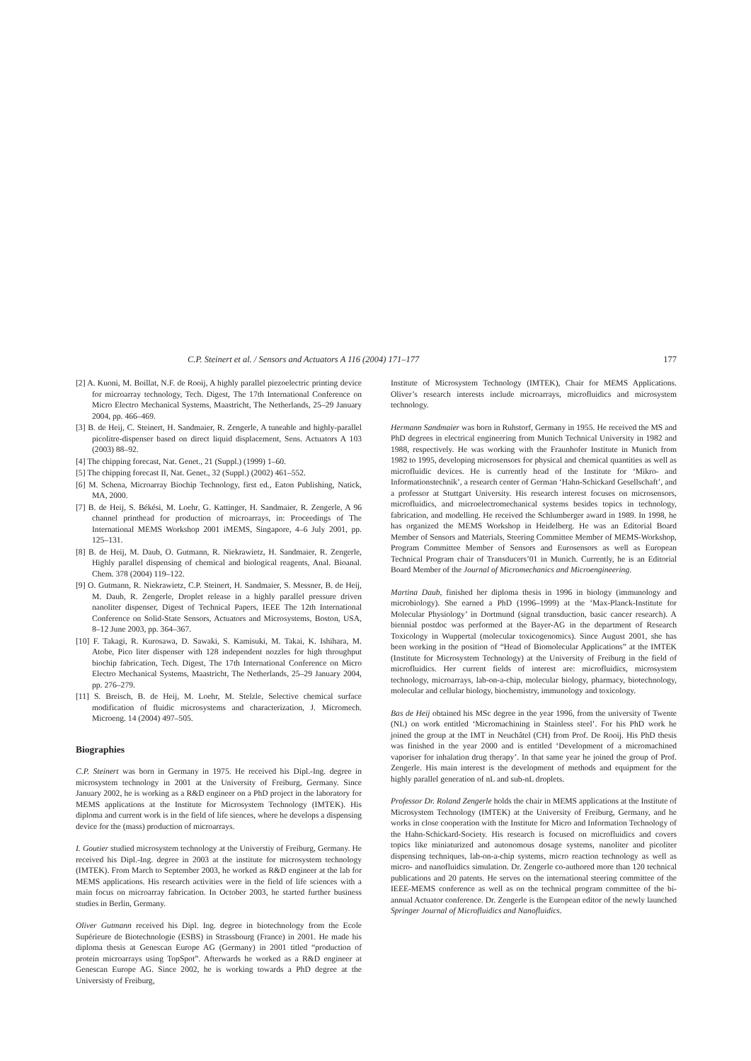C.P. Steinert et al. / Sensors and Actuators A 116 (2004) 171–177 177
[2] A. Kuoni, M. Boillat, N.F. de Rooij, A highly parallel piezoelectric printing device for microarray technology, Tech. Digest, The 17th International Conference on Micro Electro Mechanical Systems, Maastricht, The Netherlands, 25–29 January 2004, pp. 466–469.
[3] B. de Heij, C. Steinert, H. Sandmaier, R. Zengerle, A tuneable and highly-parallel picolitre-dispenser based on direct liquid displacement, Sens. Actuators A 103 (2003) 88–92.
[4] The chipping forecast, Nat. Genet., 21 (Suppl.) (1999) 1–60.
[5] The chipping forecast II, Nat. Genet., 32 (Suppl.) (2002) 461–552.
[6] M. Schena, Microarray Biochip Technology, first ed., Eaton Publishing, Natick, MA, 2000.
[7] B. de Heij, S. Békési, M. Loehr, G. Kattinger, H. Sandmaier, R. Zengerle, A 96 channel printhead for production of microarrays, in: Proceedings of The International MEMS Workshop 2001 iMEMS, Singapore, 4–6 July 2001, pp. 125–131.
[8] B. de Heij, M. Daub, O. Gutmann, R. Niekrawietz, H. Sandmaier, R. Zengerle, Highly parallel dispensing of chemical and biological reagents, Anal. Bioanal. Chem. 378 (2004) 119–122.
[9] O. Gutmann, R. Niekrawietz, C.P. Steinert, H. Sandmaier, S. Messner, B. de Heij, M. Daub, R. Zengerle, Droplet release in a highly parallel pressure driven nanoliter dispenser, Digest of Technical Papers, IEEE The 12th International Conference on Solid-State Sensors, Actuators and Microsystems, Boston, USA, 8–12 June 2003, pp. 364–367.
[10] F. Takagi, R. Kurosawa, D. Sawaki, S. Kamisuki, M. Takai, K. Ishihara, M. Atobe, Pico liter dispenser with 128 independent nozzles for high throughput biochip fabrication, Tech. Digest, The 17th International Conference on Micro Electro Mechanical Systems, Maastricht, The Netherlands, 25–29 January 2004, pp. 276–279.
[11] S. Breisch, B. de Heij, M. Loehr, M. Stelzle, Selective chemical surface modification of fluidic microsystems and characterization, J. Micromech. Microeng. 14 (2004) 497–505.
Biographies
C.P. Steinert was born in Germany in 1975. He received his Dipl.-Ing. degree in microsystem technology in 2001 at the University of Freiburg, Germany. Since January 2002, he is working as a R&D engineer on a PhD project in the laboratory for MEMS applications at the Institute for Microsystem Technology (IMTEK). His diploma and current work is in the field of life siences, where he develops a dispensing device for the (mass) production of microarrays.
I. Goutier studied microsystem technology at the Universtiy of Freiburg, Germany. He received his Dipl.-Ing. degree in 2003 at the institute for microsystem technology (IMTEK). From March to September 2003, he worked as R&D engineer at the lab for MEMS applications. His research activities were in the field of life sciences with a main focus on microarray fabrication. In October 2003, he started further business studies in Berlin, Germany.
Oliver Gutmann received his Dipl. Ing. degree in biotechnology from the Ecole Supérieure de Biotechnologie (ESBS) in Strassbourg (France) in 2001. He made his diploma thesis at Genescan Europe AG (Germany) in 2001 titled “production of protein microarrays using TopSpot”. Afterwards he worked as a R&D engineer at Genescan Europe AG. Since 2002, he is working towards a PhD degree at the Universisty of Freiburg,
Institute of Microsystem Technology (IMTEK), Chair for MEMS Applications. Oliver’s research interests include microarrays, microfluidics and microsystem technology.
Hermann Sandmaier was born in Ruhstorf, Germany in 1955. He received the MS and PhD degrees in electrical engineering from Munich Technical University in 1982 and 1988, respectively. He was working with the Fraunhofer Institute in Munich from 1982 to 1995, developing microsensors for physical and chemical quantities as well as microfluidic devices. He is currently head of the Institute for ‘Mikro- and Informationstechnik’, a research center of German ‘Hahn-Schickard Gesellschaft’, and a professor at Stuttgart University. His research interest focuses on microsensors, microfluidics, and microelectromechanical systems besides topics in technology, fabrication, and modelling. He received the Schlumberger award in 1989. In 1998, he has organized the MEMS Workshop in Heidelberg. He was an Editorial Board Member of Sensors and Materials, Steering Committee Member of MEMS-Workshop, Program Committee Member of Sensors and Eurosensors as well as European Technical Program chair of Transducers’01 in Munich. Currently, he is an Editorial Board Member of the Journal of Micromechanics and Microengineering.
Martina Daub, finished her diploma thesis in 1996 in biology (immunology and microbiology). She earned a PhD (1996–1999) at the ‘Max-Planck-Institute for Molecular Physiology’ in Dortmund (signal transduction, basic cancer research). A biennial postdoc was performed at the Bayer-AG in the department of Research Toxicology in Wuppertal (molecular toxicogenomics). Since August 2001, she has been working in the position of “Head of Biomolecular Applications” at the IMTEK (Institute for Microsystem Technology) at the University of Freiburg in the field of microfluidics. Her current fields of interest are: microfluidics, microsystem technology, microarrays, lab-on-a-chip, molecular biology, pharmacy, biotechnology, molecular and cellular biology, biochemistry, immunology and toxicology.
Bas de Heij obtained his MSc degree in the year 1996, from the university of Twente (NL) on work entitled ‘Micromachining in Stainless steel’. For his PhD work he joined the group at the IMT in Neuchâtel (CH) from Prof. De Rooij. His PhD thesis was finished in the year 2000 and is entitled ‘Development of a micromachined vaporiser for inhalation drug therapy’. In that same year he joined the group of Prof. Zengerle. His main interest is the development of methods and equipment for the highly parallel generation of nL and sub-nL droplets.
Professor Dr. Roland Zengerle holds the chair in MEMS applications at the Institute of Microsystem Technology (IMTEK) at the University of Freiburg, Germany, and he works in close cooperation with the Institute for Micro and Information Technology of the Hahn-Schickard-Society. His research is focused on microfluidics and covers topics like miniaturized and autonomous dosage systems, nanoliter and picoliter dispensing techniques, lab-on-a-chip systems, micro reaction technology as well as micro- and nanofluidics simulation. Dr. Zengerle co-authored more than 120 technical publications and 20 patents. He serves on the international steering committee of the IEEE-MEMS conference as well as on the technical program committee of the bi-annual Actuator conference. Dr. Zengerle is the European editor of the newly launched Springer Journal of Microfluidics and Nanofluidics.